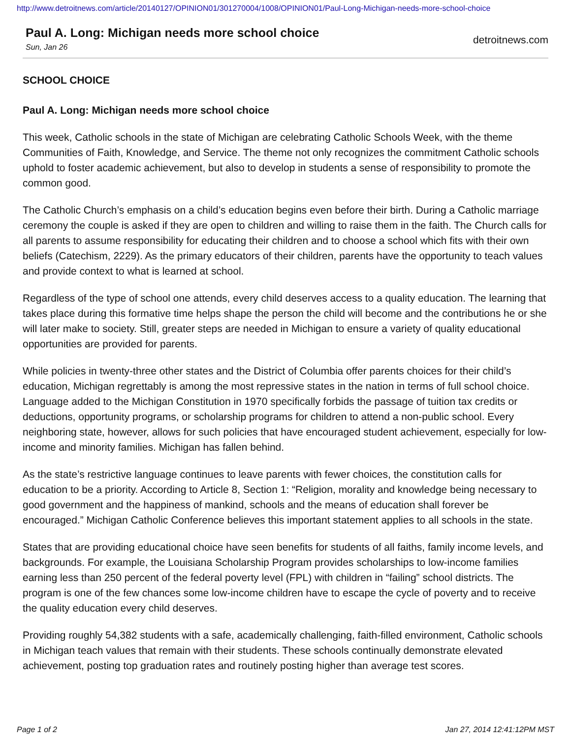http://www.detroitnews.com/article/20140127/OPINION01/301270004/1008/OPINION01/Paul-Long-Michigan-needs-more-school-choice
Paul A. Long: Michigan needs more school choice
Sun, Jan 26
detroitnews.com
SCHOOL CHOICE
Paul A. Long: Michigan needs more school choice
This week, Catholic schools in the state of Michigan are celebrating Catholic Schools Week, with the theme Communities of Faith, Knowledge, and Service. The theme not only recognizes the commitment Catholic schools uphold to foster academic achievement, but also to develop in students a sense of responsibility to promote the common good.
The Catholic Church’s emphasis on a child’s education begins even before their birth. During a Catholic marriage ceremony the couple is asked if they are open to children and willing to raise them in the faith. The Church calls for all parents to assume responsibility for educating their children and to choose a school which fits with their own beliefs (Catechism, 2229). As the primary educators of their children, parents have the opportunity to teach values and provide context to what is learned at school.
Regardless of the type of school one attends, every child deserves access to a quality education. The learning that takes place during this formative time helps shape the person the child will become and the contributions he or she will later make to society. Still, greater steps are needed in Michigan to ensure a variety of quality educational opportunities are provided for parents.
While policies in twenty-three other states and the District of Columbia offer parents choices for their child’s education, Michigan regrettably is among the most repressive states in the nation in terms of full school choice. Language added to the Michigan Constitution in 1970 specifically forbids the passage of tuition tax credits or deductions, opportunity programs, or scholarship programs for children to attend a non-public school. Every neighboring state, however, allows for such policies that have encouraged student achievement, especially for low-income and minority families. Michigan has fallen behind.
As the state’s restrictive language continues to leave parents with fewer choices, the constitution calls for education to be a priority. According to Article 8, Section 1: “Religion, morality and knowledge being necessary to good government and the happiness of mankind, schools and the means of education shall forever be encouraged.” Michigan Catholic Conference believes this important statement applies to all schools in the state.
States that are providing educational choice have seen benefits for students of all faiths, family income levels, and backgrounds. For example, the Louisiana Scholarship Program provides scholarships to low-income families earning less than 250 percent of the federal poverty level (FPL) with children in “failing” school districts. The program is one of the few chances some low-income children have to escape the cycle of poverty and to receive the quality education every child deserves.
Providing roughly 54,382 students with a safe, academically challenging, faith-filled environment, Catholic schools in Michigan teach values that remain with their students. These schools continually demonstrate elevated achievement, posting top graduation rates and routinely posting higher than average test scores.
Page 1 of 2 Jan 27, 2014 12:41:12PM MST